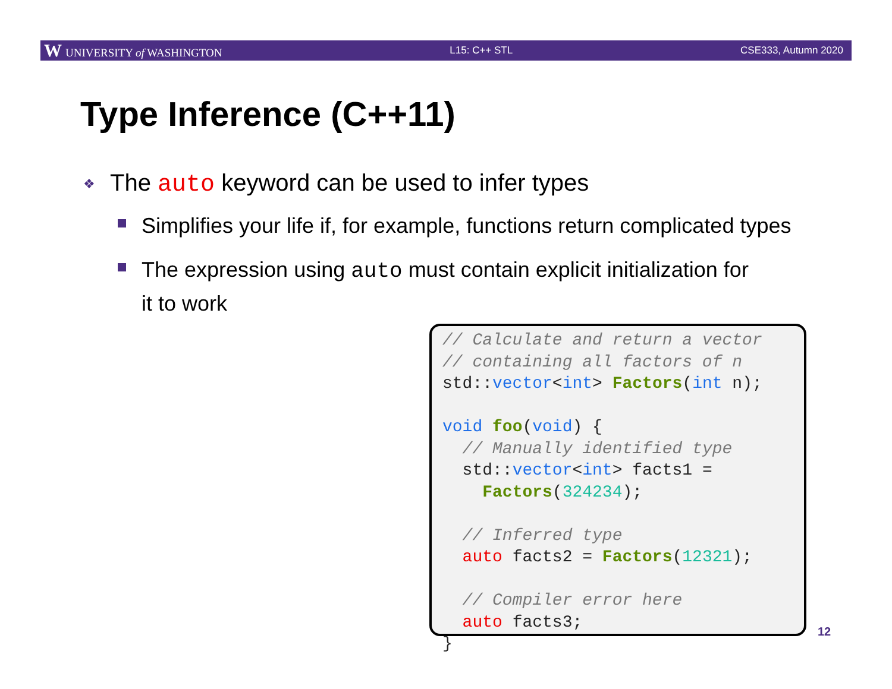W UNIVERSITY of WASHINGTON L15: C++ STL CSE333, Autumn 2020
Type Inference (C++11)
❖ The auto keyword can be used to infer types
Simplifies your life if, for example, functions return complicated types
The expression using auto must contain explicit initialization for
it to work
// Calculate and return a vector // containing all factors of n std::vector<int> Factors(int n); void foo(void) { // Manually identified type std::vector<int> facts1 = Factors(324234); // Inferred type auto facts2 = Factors(12321); // Compiler error here auto facts3; }
12